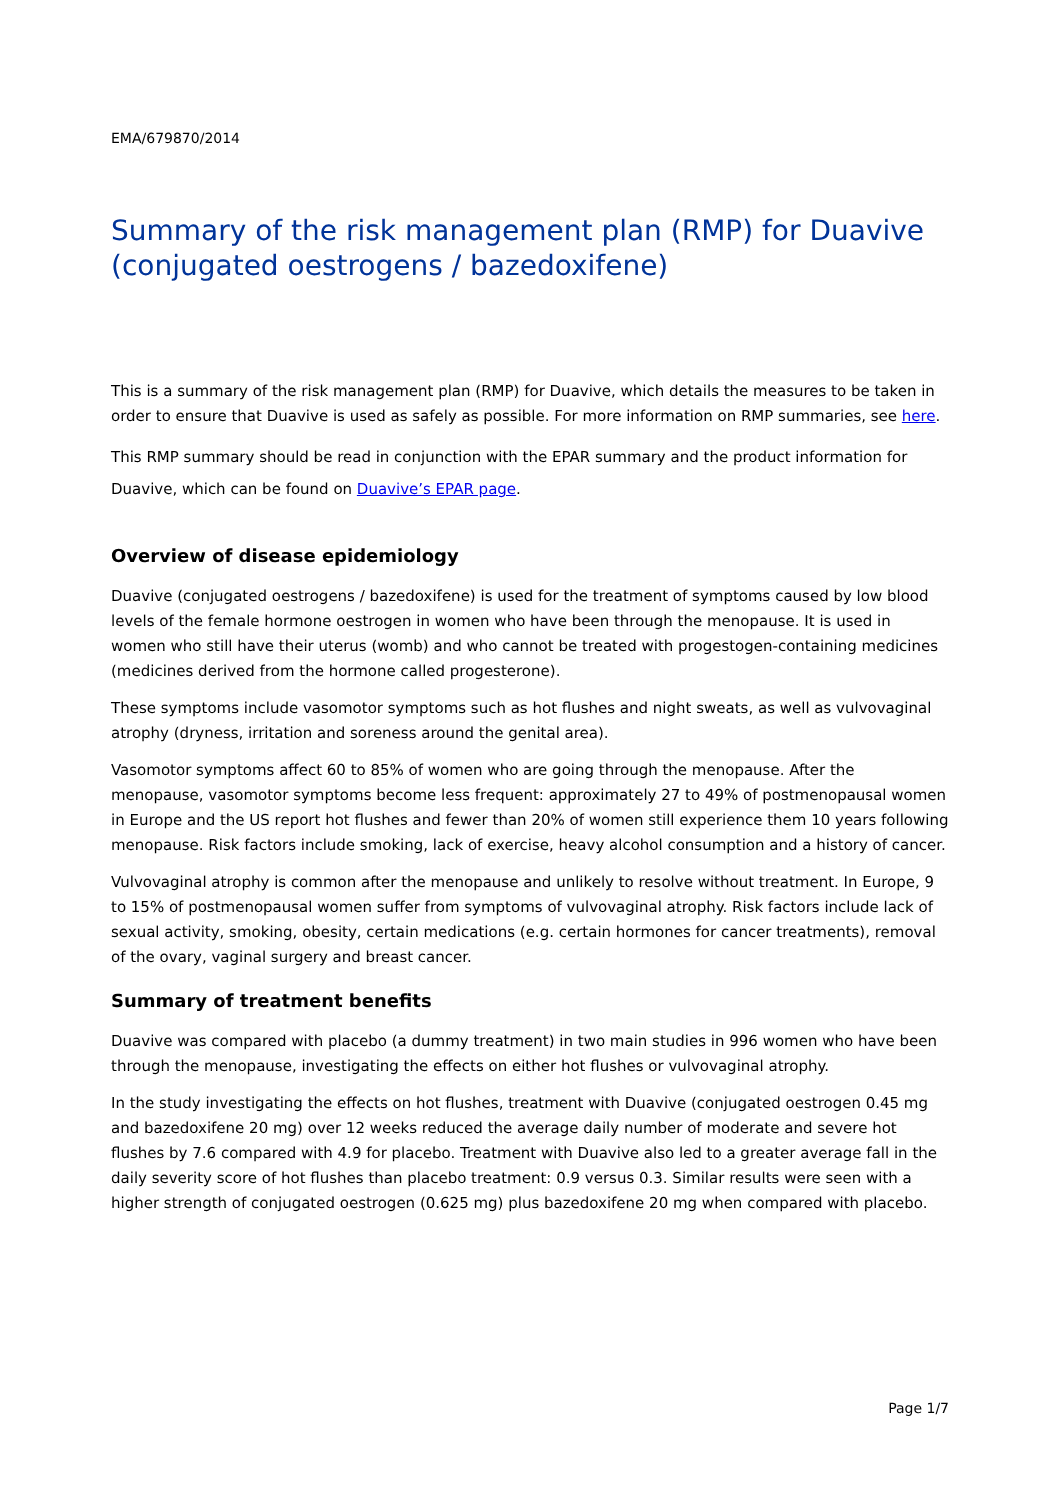EMA/679870/2014
Summary of the risk management plan (RMP) for Duavive (conjugated oestrogens / bazedoxifene)
This is a summary of the risk management plan (RMP) for Duavive, which details the measures to be taken in order to ensure that Duavive is used as safely as possible. For more information on RMP summaries, see here.
This RMP summary should be read in conjunction with the EPAR summary and the product information for Duavive, which can be found on Duavive’s EPAR page.
Overview of disease epidemiology
Duavive (conjugated oestrogens / bazedoxifene) is used for the treatment of symptoms caused by low blood levels of the female hormone oestrogen in women who have been through the menopause. It is used in women who still have their uterus (womb) and who cannot be treated with progestogen-containing medicines (medicines derived from the hormone called progesterone).
These symptoms include vasomotor symptoms such as hot flushes and night sweats, as well as vulvovaginal atrophy (dryness, irritation and soreness around the genital area).
Vasomotor symptoms affect 60 to 85% of women who are going through the menopause. After the menopause, vasomotor symptoms become less frequent: approximately 27 to 49% of postmenopausal women in Europe and the US report hot flushes and fewer than 20% of women still experience them 10 years following menopause. Risk factors include smoking, lack of exercise, heavy alcohol consumption and a history of cancer.
Vulvovaginal atrophy is common after the menopause and unlikely to resolve without treatment. In Europe, 9 to 15% of postmenopausal women suffer from symptoms of vulvovaginal atrophy. Risk factors include lack of sexual activity, smoking, obesity, certain medications (e.g. certain hormones for cancer treatments), removal of the ovary, vaginal surgery and breast cancer.
Summary of treatment benefits
Duavive was compared with placebo (a dummy treatment) in two main studies in 996 women who have been through the menopause, investigating the effects on either hot flushes or vulvovaginal atrophy.
In the study investigating the effects on hot flushes, treatment with Duavive (conjugated oestrogen 0.45 mg and bazedoxifene 20 mg) over 12 weeks reduced the average daily number of moderate and severe hot flushes by 7.6 compared with 4.9 for placebo. Treatment with Duavive also led to a greater average fall in the daily severity score of hot flushes than placebo treatment: 0.9 versus 0.3. Similar results were seen with a higher strength of conjugated oestrogen (0.625 mg) plus bazedoxifene 20 mg when compared with placebo.
Page 1/7